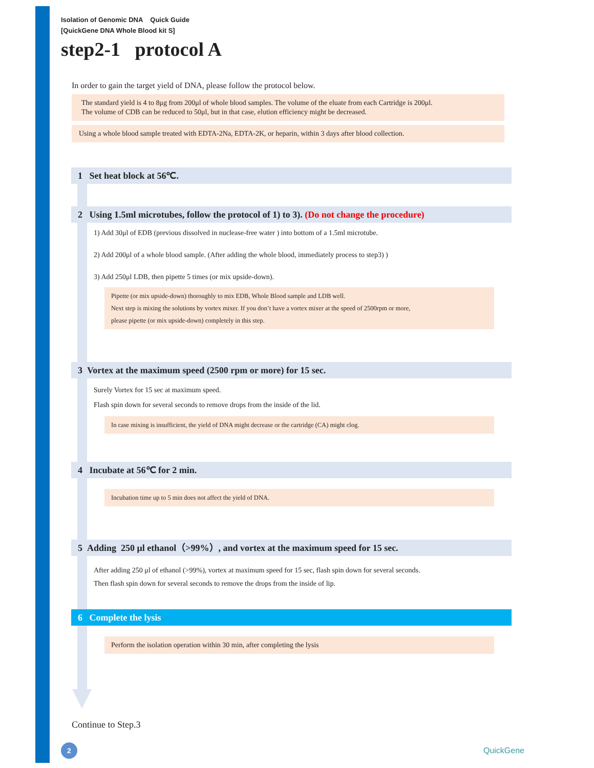Isolation of Genomic DNA Quick Guide
[QuickGene DNA Whole Blood kit S]
step2-1 protocol A
In order to gain the target yield of DNA, please follow the protocol below.
The standard yield is 4 to 8μg from 200μl of whole blood samples. The volume of the eluate from each Cartridge is 200μl.
The volume of CDB can be reduced to 50μl, but in that case, elution efficiency might be decreased.
Using a whole blood sample treated with EDTA-2Na, EDTA-2K, or heparin, within 3 days after blood collection.
1 Set heat block at 56℃.
2 Using 1.5ml microtubes, follow the protocol of 1) to 3). (Do not change the procedure)
1) Add 30μl of EDB (previous dissolved in nuclease-free water ) into bottom of a 1.5ml microtube.
2) Add 200μl of a whole blood sample. (After adding the whole blood, immediately process to step3) )
3) Add 250μl LDB, then pipette 5 times (or mix upside-down).
Pipette (or mix upside-down) thoroughly to mix EDB, Whole Blood sample and LDB well.
Next step is mixing the solutions by vortex mixer. If you don’t have a vortex mixer at the speed of 2500rpm or more,
please pipette (or mix upside-down) completely in this step.
3 Vortex at the maximum speed (2500 rpm or more) for 15 sec.
Surely Vortex for 15 sec at maximum speed.
Flash spin down for several seconds to remove drops from the inside of the lid.
In case mixing is insufficient, the yield of DNA might decrease or the cartridge (CA) might clog.
4 Incubate at 56℃ for 2 min.
Incubation time up to 5 min does not affect the yield of DNA.
5 Adding 250 μl ethanol（>99%）, and vortex at the maximum speed for 15 sec.
After adding 250 μl of ethanol (>99%), vortex at maximum speed for 15 sec, flash spin down for several seconds.
Then flash spin down for several seconds to remove the drops from the inside of lip.
6 Complete the lysis
Perform the isolation operation within 30 min, after completing the lysis
Continue to Step.3
2
QuickGene